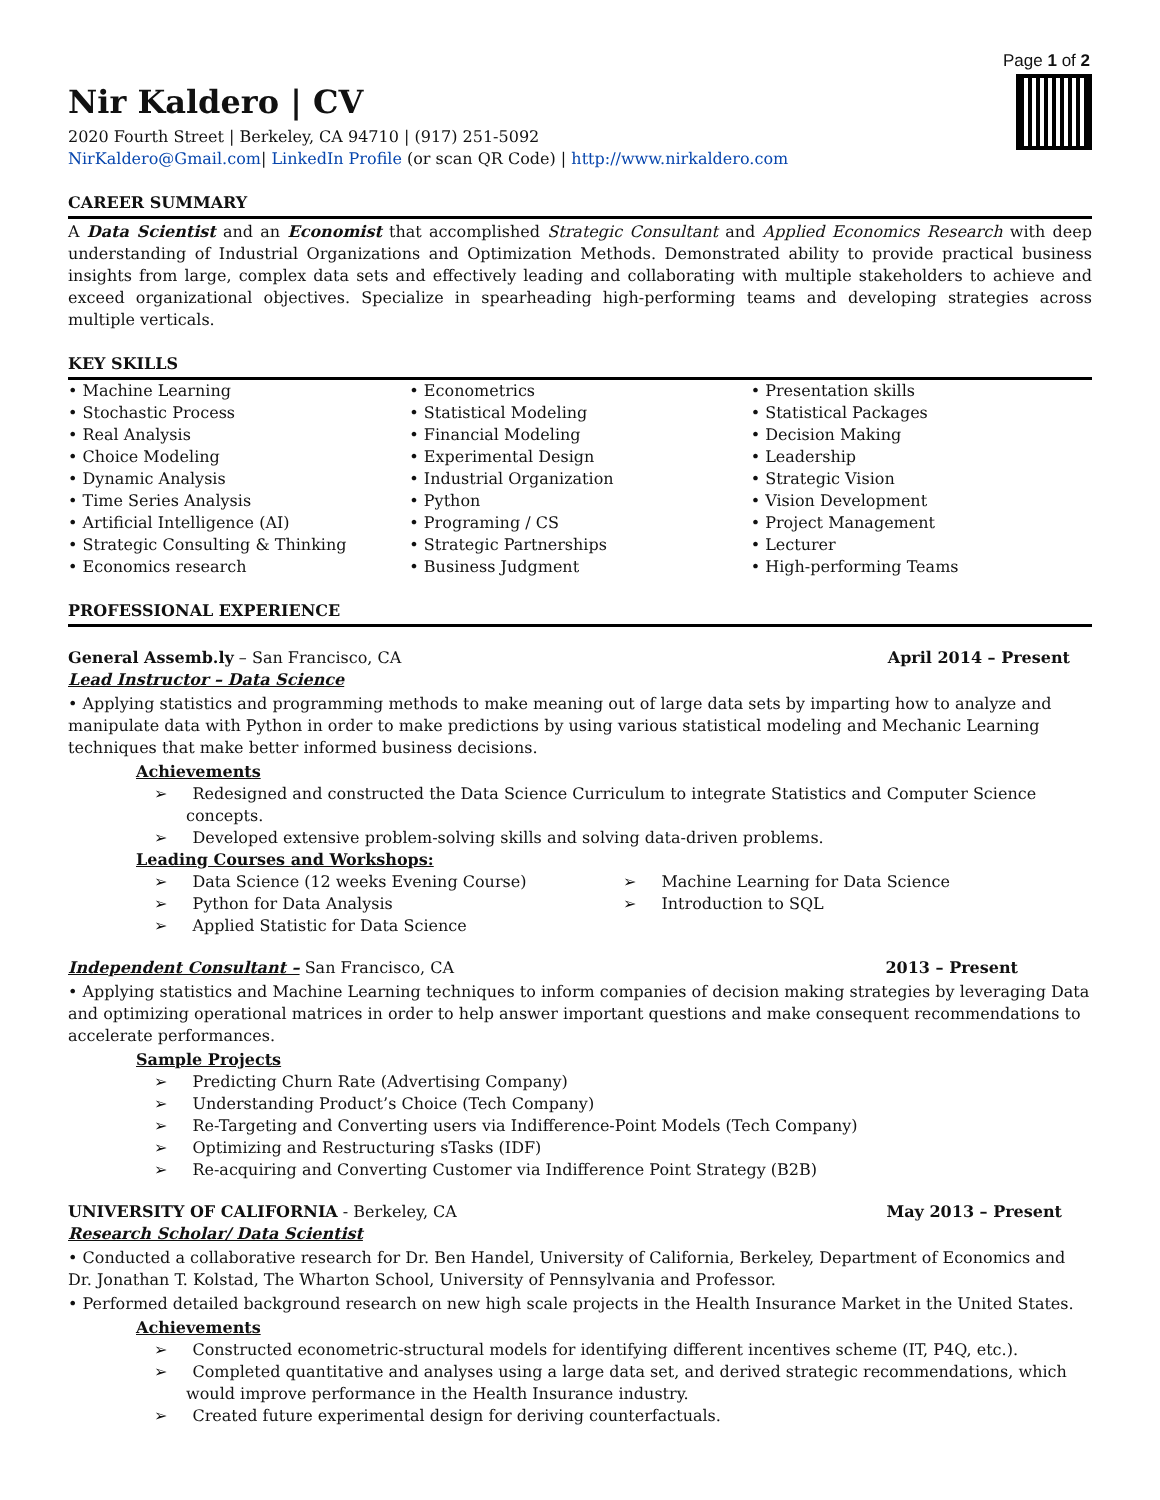Page 1 of 2
Nir Kaldero | CV
2020 Fourth Street | Berkeley, CA 94710 | (917) 251-5092
NirKaldero@Gmail.com| LinkedIn Profile (or scan QR Code) | http://www.nirkaldero.com
CAREER SUMMARY
A Data Scientist and an Economist that accomplished Strategic Consultant and Applied Economics Research with deep understanding of Industrial Organizations and Optimization Methods. Demonstrated ability to provide practical business insights from large, complex data sets and effectively leading and collaborating with multiple stakeholders to achieve and exceed organizational objectives. Specialize in spearheading high-performing teams and developing strategies across multiple verticals.
KEY SKILLS
• Machine Learning
• Stochastic Process
• Real Analysis
• Choice Modeling
• Dynamic Analysis
• Time Series Analysis
• Artificial Intelligence (AI)
• Strategic Consulting & Thinking
• Economics research
• Econometrics
• Statistical Modeling
• Financial Modeling
• Experimental Design
• Industrial Organization
• Python
• Programing / CS
• Strategic Partnerships
• Business Judgment
• Presentation skills
• Statistical Packages
• Decision Making
• Leadership
• Strategic Vision
• Vision Development
• Project Management
• Lecturer
• High-performing Teams
PROFESSIONAL EXPERIENCE
General Assemb.ly – San Francisco, CA April 2014 – Present
Lead Instructor – Data Science
• Applying statistics and programming methods to make meaning out of large data sets by imparting how to analyze and manipulate data with Python in order to make predictions by using various statistical modeling and Mechanic Learning techniques that make better informed business decisions.
Achievements
➢ Redesigned and constructed the Data Science Curriculum to integrate Statistics and Computer Science concepts.
➢ Developed extensive problem-solving skills and solving data-driven problems.
Leading Courses and Workshops:
➢ Data Science (12 weeks Evening Course)
➢ Python for Data Analysis
➢ Applied Statistic for Data Science
➢ Machine Learning for Data Science
➢ Introduction to SQL
Independent Consultant – San Francisco, CA 2013 – Present
• Applying statistics and Machine Learning techniques to inform companies of decision making strategies by leveraging Data and optimizing operational matrices in order to help answer important questions and make consequent recommendations to accelerate performances.
Sample Projects
➢ Predicting Churn Rate (Advertising Company)
➢ Understanding Product’s Choice (Tech Company)
➢ Re-Targeting and Converting users via Indifference-Point Models (Tech Company)
➢ Optimizing and Restructuring sTasks (IDF)
➢ Re-acquiring and Converting Customer via Indifference Point Strategy (B2B)
UNIVERSITY OF CALIFORNIA - Berkeley, CA May 2013 – Present
Research Scholar/ Data Scientist
• Conducted a collaborative research for Dr. Ben Handel, University of California, Berkeley, Department of Economics and Dr. Jonathan T. Kolstad, The Wharton School, University of Pennsylvania and Professor.
• Performed detailed background research on new high scale projects in the Health Insurance Market in the United States.
Achievements
➢ Constructed econometric-structural models for identifying different incentives scheme (IT, P4Q, etc.).
➢ Completed quantitative and analyses using a large data set, and derived strategic recommendations, which would improve performance in the Health Insurance industry.
➢ Created future experimental design for deriving counterfactuals.